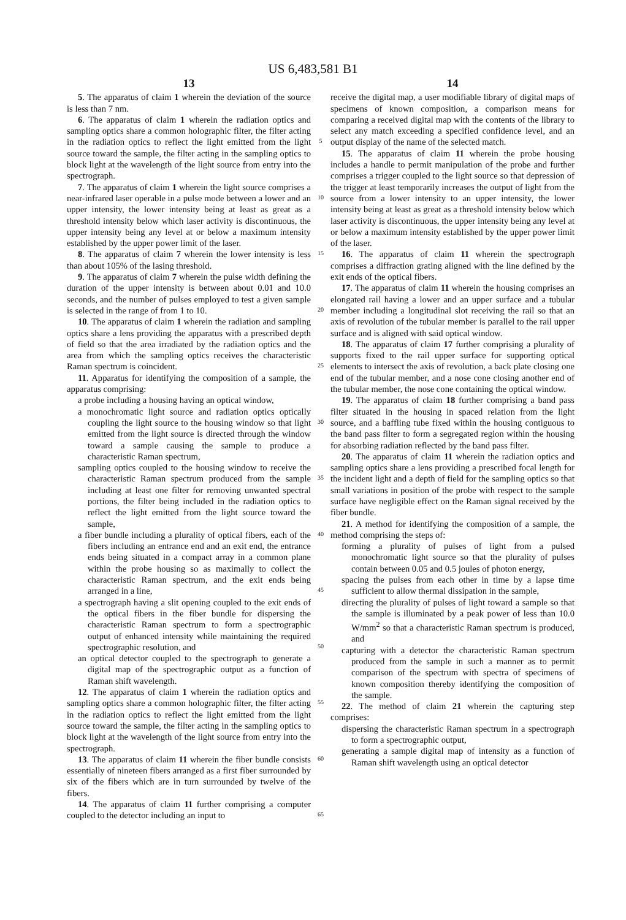US 6,483,581 B1
13
5. The apparatus of claim 1 wherein the deviation of the source is less than 7 nm.
6. The apparatus of claim 1 wherein the radiation optics and sampling optics share a common holographic filter, the filter acting in the radiation optics to reflect the light emitted from the light source toward the sample, the filter acting in the sampling optics to block light at the wavelength of the light source from entry into the spectrograph.
7. The apparatus of claim 1 wherein the light source comprises a near-infrared laser operable in a pulse mode between a lower and an upper intensity, the lower intensity being at least as great as a threshold intensity below which laser activity is discontinuous, the upper intensity being any level at or below a maximum intensity established by the upper power limit of the laser.
8. The apparatus of claim 7 wherein the lower intensity is less than about 105% of the lasing threshold.
9. The apparatus of claim 7 wherein the pulse width defining the duration of the upper intensity is between about 0.01 and 10.0 seconds, and the number of pulses employed to test a given sample is selected in the range of from 1 to 10.
10. The apparatus of claim 1 wherein the radiation and sampling optics share a lens providing the apparatus with a prescribed depth of field so that the area irradiated by the radiation optics and the area from which the sampling optics receives the characteristic Raman spectrum is coincident.
11. Apparatus for identifying the composition of a sample, the apparatus comprising:
a probe including a housing having an optical window,
a monochromatic light source and radiation optics optically coupling the light source to the housing window so that light emitted from the light source is directed through the window toward a sample causing the sample to produce a characteristic Raman spectrum,
sampling optics coupled to the housing window to receive the characteristic Raman spectrum produced from the sample including at least one filter for removing unwanted spectral portions, the filter being included in the radiation optics to reflect the light emitted from the light source toward the sample,
a fiber bundle including a plurality of optical fibers, each of the fibers including an entrance end and an exit end, the entrance ends being situated in a compact array in a common plane within the probe housing so as maximally to collect the characteristic Raman spectrum, and the exit ends being arranged in a line,
a spectrograph having a slit opening coupled to the exit ends of the optical fibers in the fiber bundle for dispersing the characteristic Raman spectrum to form a spectrographic output of enhanced intensity while maintaining the required spectrographic resolution, and
an optical detector coupled to the spectrograph to generate a digital map of the spectrographic output as a function of Raman shift wavelength.
12. The apparatus of claim 1 wherein the radiation optics and sampling optics share a common holographic filter, the filter acting in the radiation optics to reflect the light emitted from the light source toward the sample, the filter acting in the sampling optics to block light at the wavelength of the light source from entry into the spectrograph.
13. The apparatus of claim 11 wherein the fiber bundle consists essentially of nineteen fibers arranged as a first fiber surrounded by six of the fibers which are in turn surrounded by twelve of the fibers.
14. The apparatus of claim 11 further comprising a computer coupled to the detector including an input to
5
10
15
20
25
30
35
40
45
50
55
60
65
14
receive the digital map, a user modifiable library of digital maps of specimens of known composition, a comparison means for comparing a received digital map with the contents of the library to select any match exceeding a specified confidence level, and an output display of the name of the selected match.
15. The apparatus of claim 11 wherein the probe housing includes a handle to permit manipulation of the probe and further comprises a trigger coupled to the light source so that depression of the trigger at least temporarily increases the output of light from the source from a lower intensity to an upper intensity, the lower intensity being at least as great as a threshold intensity below which laser activity is discontinuous, the upper intensity being any level at or below a maximum intensity established by the upper power limit of the laser.
16. The apparatus of claim 11 wherein the spectrograph comprises a diffraction grating aligned with the line defined by the exit ends of the optical fibers.
17. The apparatus of claim 11 wherein the housing comprises an elongated rail having a lower and an upper surface and a tubular member including a longitudinal slot receiving the rail so that an axis of revolution of the tubular member is parallel to the rail upper surface and is aligned with said optical window.
18. The apparatus of claim 17 further comprising a plurality of supports fixed to the rail upper surface for supporting optical elements to intersect the axis of revolution, a back plate closing one end of the tubular member, and a nose cone closing another end of the tubular member, the nose cone containing the optical window.
19. The apparatus of claim 18 further comprising a band pass filter situated in the housing in spaced relation from the light source, and a baffling tube fixed within the housing contiguous to the band pass filter to form a segregated region within the housing for absorbing radiation reflected by the band pass filter.
20. The apparatus of claim 11 wherein the radiation optics and sampling optics share a lens providing a prescribed focal length for the incident light and a depth of field for the sampling optics so that small variations in position of the probe with respect to the sample surface have negligible effect on the Raman signal received by the fiber bundle.
21. A method for identifying the composition of a sample, the method comprising the steps of:
forming a plurality of pulses of light from a pulsed monochromatic light source so that the plurality of pulses contain between 0.05 and 0.5 joules of photon energy,
spacing the pulses from each other in time by a lapse time sufficient to allow thermal dissipation in the sample,
directing the plurality of pulses of light toward a sample so that the sample is illuminated by a peak power of less than 10.0 W/mm<sup>2</sup> so that a characteristic Raman spectrum is produced, and
capturing with a detector the characteristic Raman spectrum produced from the sample in such a manner as to permit comparison of the spectrum with spectra of specimens of known composition thereby identifying the composition of the sample.
22. The method of claim 21 wherein the capturing step comprises:
dispersing the characteristic Raman spectrum in a spectrograph to form a spectrographic output,
generating a sample digital map of intensity as a function of Raman shift wavelength using an optical detector